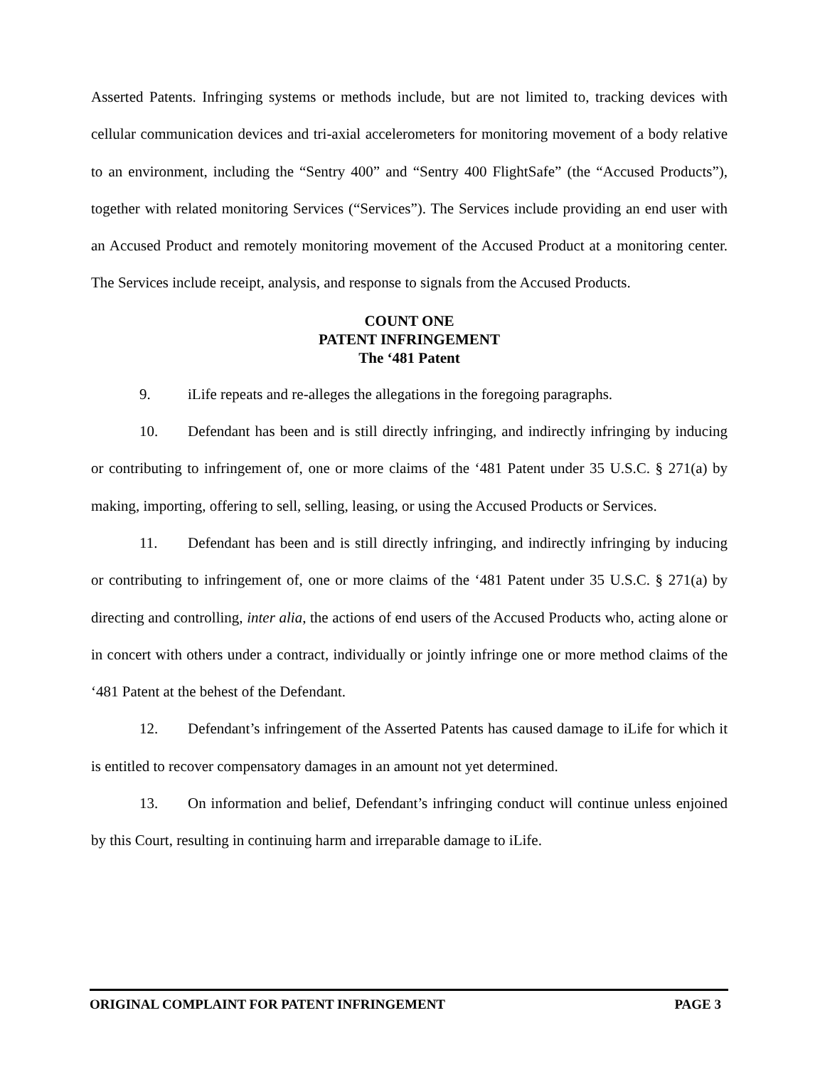Asserted Patents. Infringing systems or methods include, but are not limited to, tracking devices with cellular communication devices and tri-axial accelerometers for monitoring movement of a body relative to an environment, including the “Sentry 400” and “Sentry 400 FlightSafe” (the “Accused Products”), together with related monitoring Services (“Services”). The Services include providing an end user with an Accused Product and remotely monitoring movement of the Accused Product at a monitoring center. The Services include receipt, analysis, and response to signals from the Accused Products.
COUNT ONE
PATENT INFRINGEMENT
The ‘481 Patent
9. iLife repeats and re-alleges the allegations in the foregoing paragraphs.
10. Defendant has been and is still directly infringing, and indirectly infringing by inducing or contributing to infringement of, one or more claims of the ‘481 Patent under 35 U.S.C. § 271(a) by making, importing, offering to sell, selling, leasing, or using the Accused Products or Services.
11. Defendant has been and is still directly infringing, and indirectly infringing by inducing or contributing to infringement of, one or more claims of the ‘481 Patent under 35 U.S.C. § 271(a) by directing and controlling, inter alia, the actions of end users of the Accused Products who, acting alone or in concert with others under a contract, individually or jointly infringe one or more method claims of the ‘481 Patent at the behest of the Defendant.
12. Defendant’s infringement of the Asserted Patents has caused damage to iLife for which it is entitled to recover compensatory damages in an amount not yet determined.
13. On information and belief, Defendant’s infringing conduct will continue unless enjoined by this Court, resulting in continuing harm and irreparable damage to iLife.
ORIGINAL COMPLAINT FOR PATENT INFRINGEMENT PAGE 3